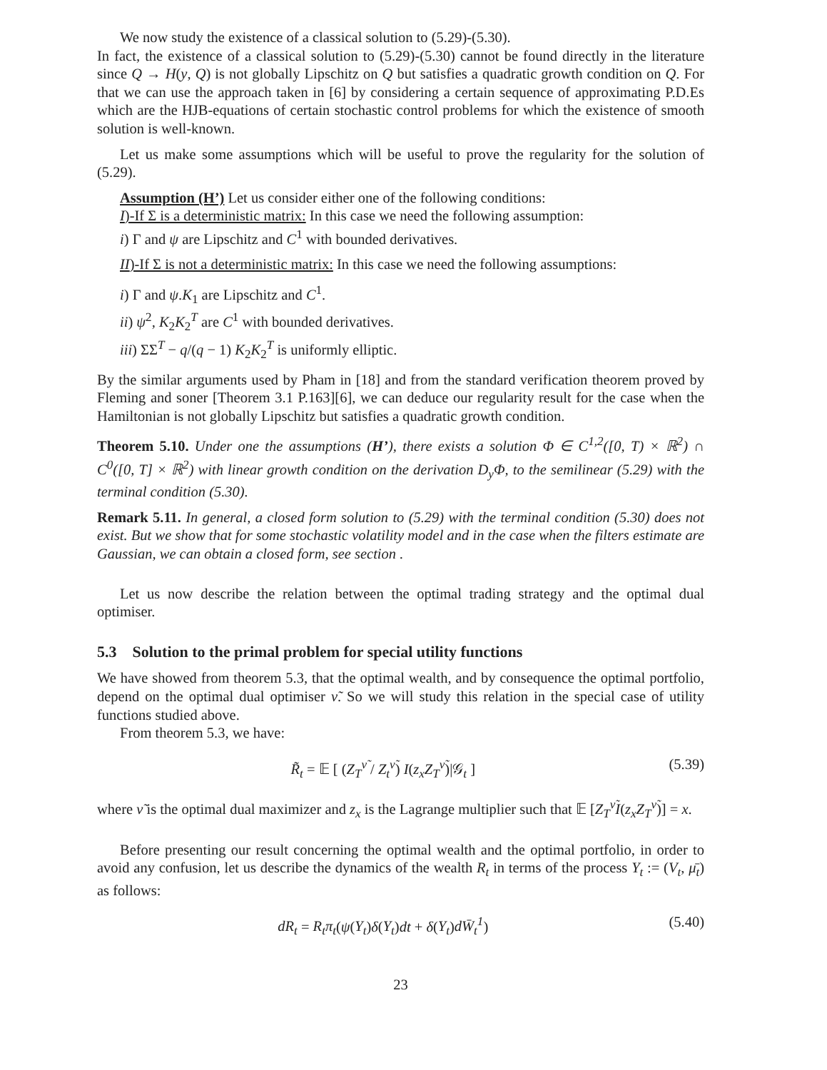We now study the existence of a classical solution to (5.29)-(5.30).
In fact, the existence of a classical solution to (5.29)-(5.30) cannot be found directly in the literature since Q → H(y, Q) is not globally Lipschitz on Q but satisfies a quadratic growth condition on Q. For that we can use the approach taken in [6] by considering a certain sequence of approximating P.D.Es which are the HJB-equations of certain stochastic control problems for which the existence of smooth solution is well-known.
Let us make some assumptions which will be useful to prove the regularity for the solution of (5.29).
Assumption (H’) Let us consider either one of the following conditions:
I)-If Σ is a deterministic matrix: In this case we need the following assumption:
i) Γ and ψ are Lipschitz and C<sup>1</sup> with bounded derivatives.
II)-If Σ is not a deterministic matrix: In this case we need the following assumptions:
i) Γ and ψ.K<sub>1</sub> are Lipschitz and C<sup>1</sup>.
ii) ψ<sup>2</sup>, K<sub>2</sub>K<sub>2</sub><sup>T</sup> are C<sup>1</sup> with bounded derivatives.
iii) ΣΣ<sup>T</sup> − q/(q − 1) K<sub>2</sub>K<sub>2</sub><sup>T</sup> is uniformly elliptic.
By the similar arguments used by Pham in [18] and from the standard verification theorem proved by Fleming and soner [Theorem 3.1 P.163][6], we can deduce our regularity result for the case when the Hamiltonian is not globally Lipschitz but satisfies a quadratic growth condition.
Theorem 5.10. Under one the assumptions (H’), there exists a solution Φ ∈ C<sup>1,2</sup>([0, T) × ℝ<sup>2</sup>) ∩ C<sup>0</sup>([0, T] × ℝ<sup>2</sup>) with linear growth condition on the derivation D<sub>y</sub>Φ, to the semilinear (5.29) with the terminal condition (5.30).
Remark 5.11. In general, a closed form solution to (5.29) with the terminal condition (5.30) does not exist. But we show that for some stochastic volatility model and in the case when the filters estimate are Gaussian, we can obtain a closed form, see section .
Let us now describe the relation between the optimal trading strategy and the optimal dual optimiser.
5.3 Solution to the primal problem for special utility functions
We have showed from theorem 5.3, that the optimal wealth, and by consequence the optimal portfolio, depend on the optimal dual optimiser ν̃. So we will study this relation in the special case of utility functions studied above.
From theorem 5.3, we have:
R̃<sub>t</sub> = 𝔼 [ (Z<sub>T</sub><sup>ν̃</sup> / Z<sub>t</sub><sup>ν̃</sup>) I(z<sub>x</sub>Z<sub>T</sub><sup>ν̃</sup>)|𝒢<sub>t</sub> ] (5.39)
where ν̃ is the optimal dual maximizer and z<sub>x</sub> is the Lagrange multiplier such that 𝔼 [Z<sub>T</sub><sup>ν̃</sup>I(z<sub>x</sub>Z<sub>T</sub><sup>ν̃</sup>)] = x.
Before presenting our result concerning the optimal wealth and the optimal portfolio, in order to avoid any confusion, let us describe the dynamics of the wealth R<sub>t</sub> in terms of the process Y<sub>t</sub> := (V<sub>t</sub>, μ̄<sub>t</sub>) as follows:
dR<sub>t</sub> = R<sub>t</sub>π<sub>t</sub>(ψ(Y<sub>t</sub>)δ(Y<sub>t</sub>)dt + δ(Y<sub>t</sub>)dW̄<sub>t</sub><sup>1</sup>) (5.40)
23